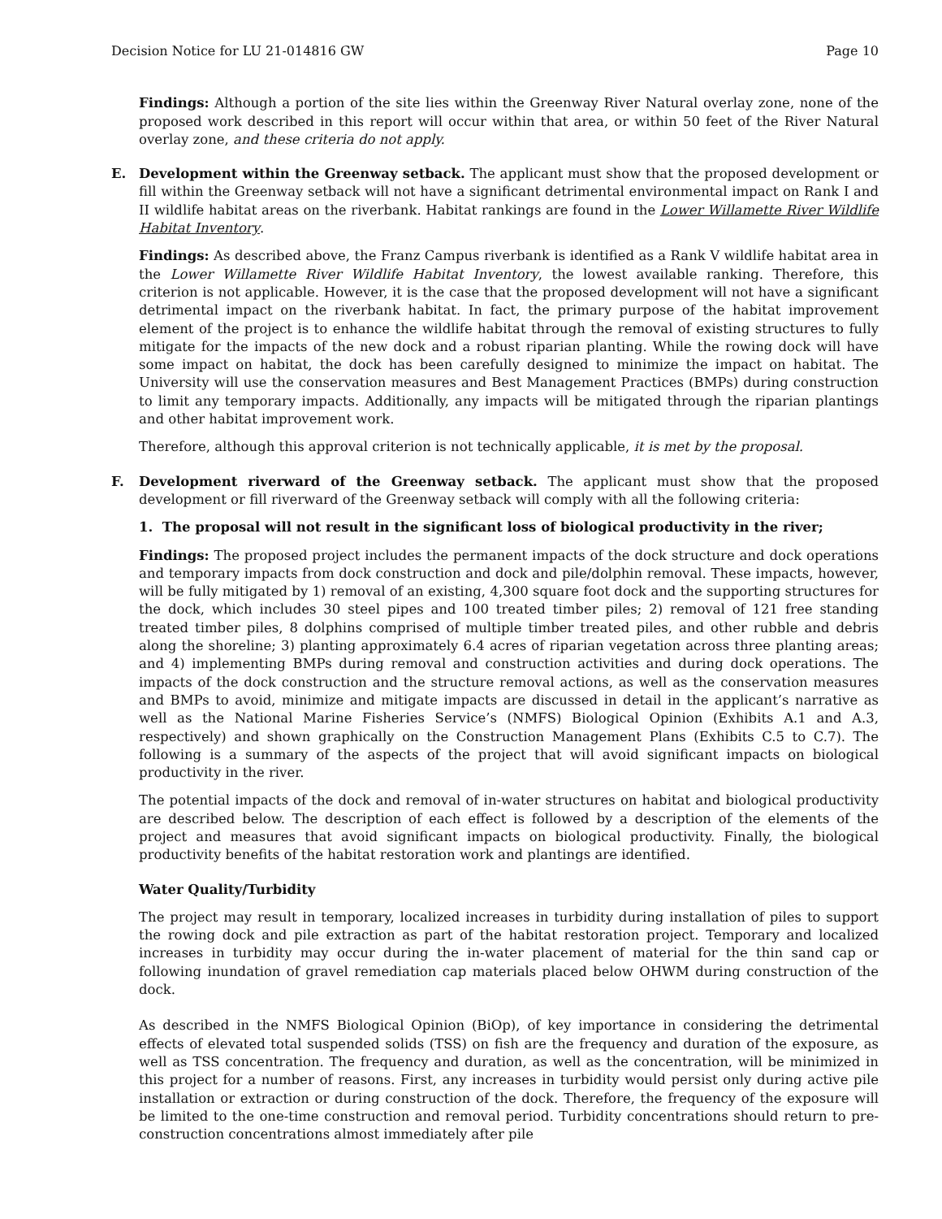Decision Notice for LU 21-014816 GW Page 10
Findings: Although a portion of the site lies within the Greenway River Natural overlay zone, none of the proposed work described in this report will occur within that area, or within 50 feet of the River Natural overlay zone, and these criteria do not apply.
E. Development within the Greenway setback. The applicant must show that the proposed development or fill within the Greenway setback will not have a significant detrimental environmental impact on Rank I and II wildlife habitat areas on the riverbank. Habitat rankings are found in the Lower Willamette River Wildlife Habitat Inventory.
Findings: As described above, the Franz Campus riverbank is identified as a Rank V wildlife habitat area in the Lower Willamette River Wildlife Habitat Inventory, the lowest available ranking. Therefore, this criterion is not applicable. However, it is the case that the proposed development will not have a significant detrimental impact on the riverbank habitat. In fact, the primary purpose of the habitat improvement element of the project is to enhance the wildlife habitat through the removal of existing structures to fully mitigate for the impacts of the new dock and a robust riparian planting. While the rowing dock will have some impact on habitat, the dock has been carefully designed to minimize the impact on habitat. The University will use the conservation measures and Best Management Practices (BMPs) during construction to limit any temporary impacts. Additionally, any impacts will be mitigated through the riparian plantings and other habitat improvement work.
Therefore, although this approval criterion is not technically applicable, it is met by the proposal.
F. Development riverward of the Greenway setback. The applicant must show that the proposed development or fill riverward of the Greenway setback will comply with all the following criteria:
1. The proposal will not result in the significant loss of biological productivity in the river;
Findings: The proposed project includes the permanent impacts of the dock structure and dock operations and temporary impacts from dock construction and dock and pile/dolphin removal. These impacts, however, will be fully mitigated by 1) removal of an existing, 4,300 square foot dock and the supporting structures for the dock, which includes 30 steel pipes and 100 treated timber piles; 2) removal of 121 free standing treated timber piles, 8 dolphins comprised of multiple timber treated piles, and other rubble and debris along the shoreline; 3) planting approximately 6.4 acres of riparian vegetation across three planting areas; and 4) implementing BMPs during removal and construction activities and during dock operations. The impacts of the dock construction and the structure removal actions, as well as the conservation measures and BMPs to avoid, minimize and mitigate impacts are discussed in detail in the applicant’s narrative as well as the National Marine Fisheries Service’s (NMFS) Biological Opinion (Exhibits A.1 and A.3, respectively) and shown graphically on the Construction Management Plans (Exhibits C.5 to C.7). The following is a summary of the aspects of the project that will avoid significant impacts on biological productivity in the river.
The potential impacts of the dock and removal of in-water structures on habitat and biological productivity are described below. The description of each effect is followed by a description of the elements of the project and measures that avoid significant impacts on biological productivity. Finally, the biological productivity benefits of the habitat restoration work and plantings are identified.
Water Quality/Turbidity
The project may result in temporary, localized increases in turbidity during installation of piles to support the rowing dock and pile extraction as part of the habitat restoration project. Temporary and localized increases in turbidity may occur during the in-water placement of material for the thin sand cap or following inundation of gravel remediation cap materials placed below OHWM during construction of the dock.
As described in the NMFS Biological Opinion (BiOp), of key importance in considering the detrimental effects of elevated total suspended solids (TSS) on fish are the frequency and duration of the exposure, as well as TSS concentration. The frequency and duration, as well as the concentration, will be minimized in this project for a number of reasons. First, any increases in turbidity would persist only during active pile installation or extraction or during construction of the dock. Therefore, the frequency of the exposure will be limited to the one-time construction and removal period. Turbidity concentrations should return to pre-construction concentrations almost immediately after pile